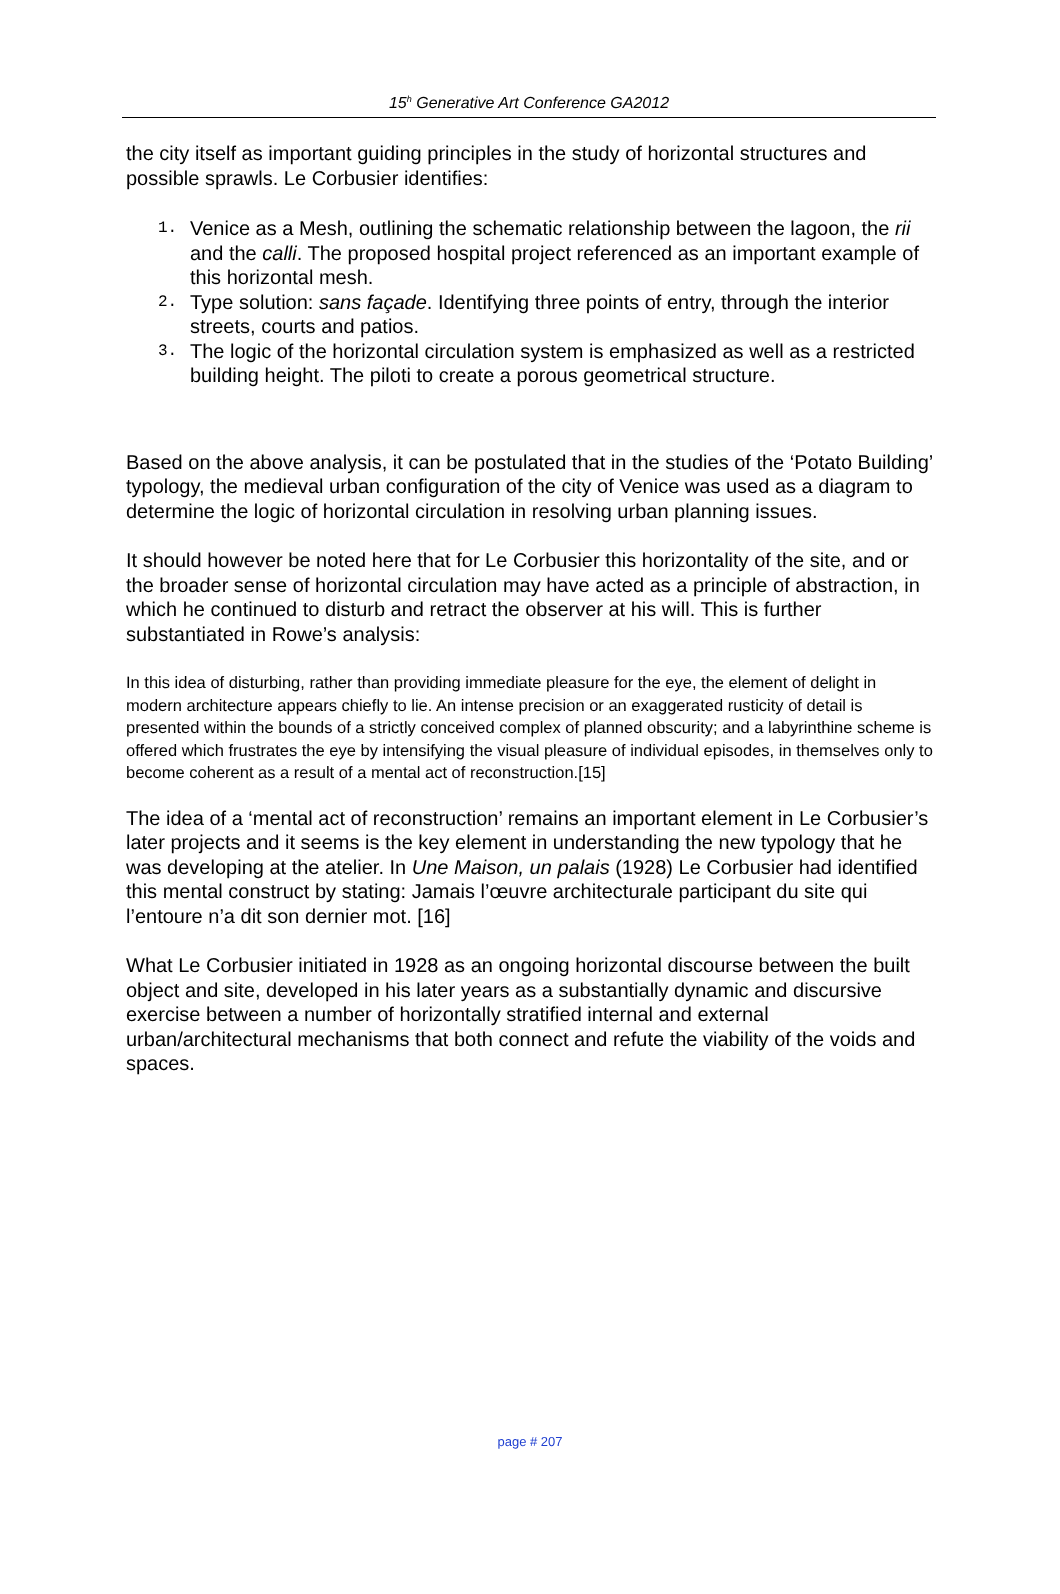15<sup>h</sup> Generative Art Conference GA2012
the city itself as important guiding principles in the study of horizontal structures and possible sprawls. Le Corbusier identifies:
1. Venice as a Mesh, outlining the schematic relationship between the lagoon, the rii and the calli. The proposed hospital project referenced as an important example of this horizontal mesh.
2. Type solution: sans façade. Identifying three points of entry, through the interior streets, courts and patios.
3. The logic of the horizontal circulation system is emphasized as well as a restricted building height. The piloti to create a porous geometrical structure.
Based on the above analysis, it can be postulated that in the studies of the ‘Potato Building’ typology, the medieval urban configuration of the city of Venice was used as a diagram to determine the logic of horizontal circulation in resolving urban planning issues.
It should however be noted here that for Le Corbusier this horizontality of the site, and or the broader sense of horizontal circulation may have acted as a principle of abstraction, in which he continued to disturb and retract the observer at his will. This is further substantiated in Rowe’s analysis:
In this idea of disturbing, rather than providing immediate pleasure for the eye, the element of delight in modern architecture appears chiefly to lie. An intense precision or an exaggerated rusticity of detail is presented within the bounds of a strictly conceived complex of planned obscurity; and a labyrinthine scheme is offered which frustrates the eye by intensifying the visual pleasure of individual episodes, in themselves only to become coherent as a result of a mental act of reconstruction.[15]
The idea of a ‘mental act of reconstruction’ remains an important element in Le Corbusier’s later projects and it seems is the key element in understanding the new typology that he was developing at the atelier. In Une Maison, un palais (1928) Le Corbusier had identified this mental construct by stating: Jamais l’œuvre architecturale participant du site qui l’entoure n’a dit son dernier mot. [16]
What Le Corbusier initiated in 1928 as an ongoing horizontal discourse between the built object and site, developed in his later years as a substantially dynamic and discursive exercise between a number of horizontally stratified internal and external urban/architectural mechanisms that both connect and refute the viability of the voids and spaces.
page # 207